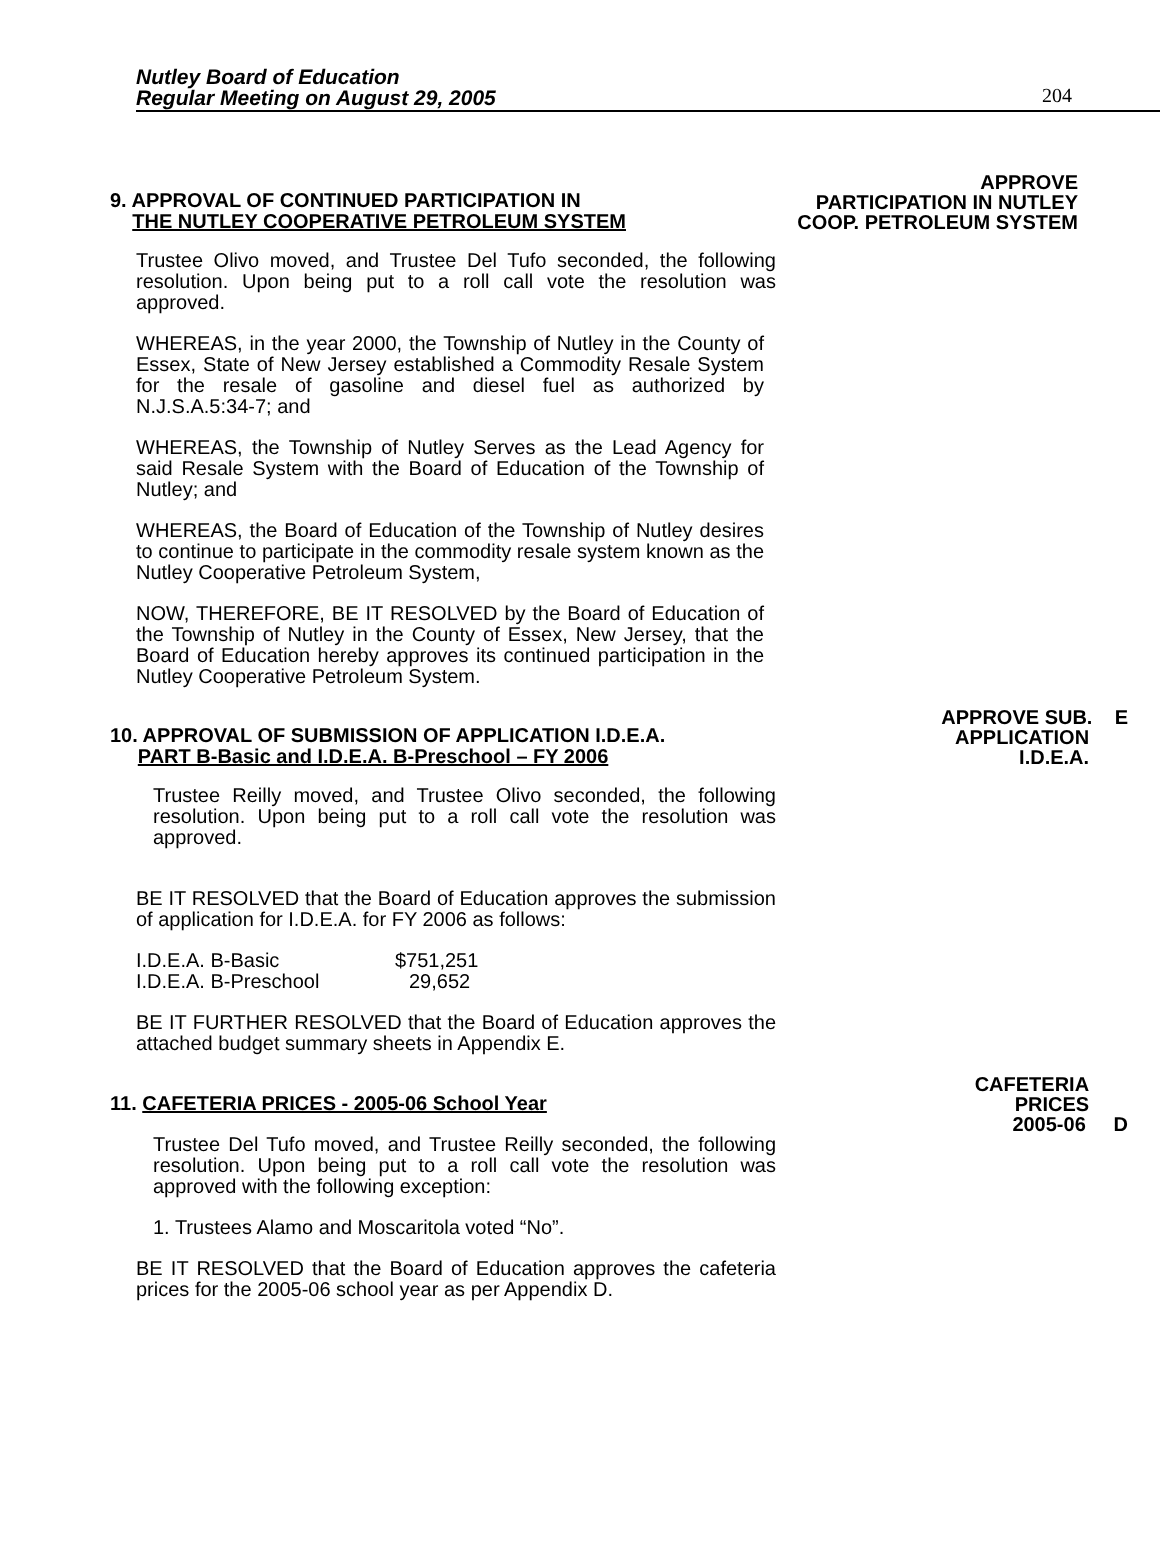Nutley Board of Education
Regular Meeting on August 29, 2005
204
9. APPROVAL OF CONTINUED PARTICIPATION IN
THE NUTLEY COOPERATIVE PETROLEUM SYSTEM
APPROVE
PARTICIPATION IN NUTLEY
COOP. PETROLEUM SYSTEM
Trustee Olivo moved, and Trustee Del Tufo seconded, the following resolution. Upon being put to a roll call vote the resolution was approved.
WHEREAS, in the year 2000, the Township of Nutley in the County of Essex, State of New Jersey established a Commodity Resale System for the resale of gasoline and diesel fuel as authorized by N.J.S.A.5:34-7; and
WHEREAS, the Township of Nutley Serves as the Lead Agency for said Resale System with the Board of Education of the Township of Nutley; and
WHEREAS, the Board of Education of the Township of Nutley desires to continue to participate in the commodity resale system known as the Nutley Cooperative Petroleum System,
NOW, THEREFORE, BE IT RESOLVED by the Board of Education of the Township of Nutley in the County of Essex, New Jersey, that the Board of Education hereby approves its continued participation in the Nutley Cooperative Petroleum System.
10. APPROVAL OF SUBMISSION OF APPLICATION I.D.E.A.
PART B-Basic and I.D.E.A. B-Preschool – FY 2006
APPROVE SUB. E
APPLICATION
I.D.E.A.
Trustee Reilly moved, and Trustee Olivo seconded, the following resolution. Upon being put to a roll call vote the resolution was approved.
BE IT RESOLVED that the Board of Education approves the submission of application for I.D.E.A. for FY 2006 as follows:
I.D.E.A. B-Basic $751,251
I.D.E.A. B-Preschool 29,652
BE IT FURTHER RESOLVED that the Board of Education approves the attached budget summary sheets in Appendix E.
11. CAFETERIA PRICES - 2005-06 School Year
CAFETERIA
PRICES
2005-06 D
Trustee Del Tufo moved, and Trustee Reilly seconded, the following resolution. Upon being put to a roll call vote the resolution was approved with the following exception:
1. Trustees Alamo and Moscaritola voted “No”.
BE IT RESOLVED that the Board of Education approves the cafeteria prices for the 2005-06 school year as per Appendix D.